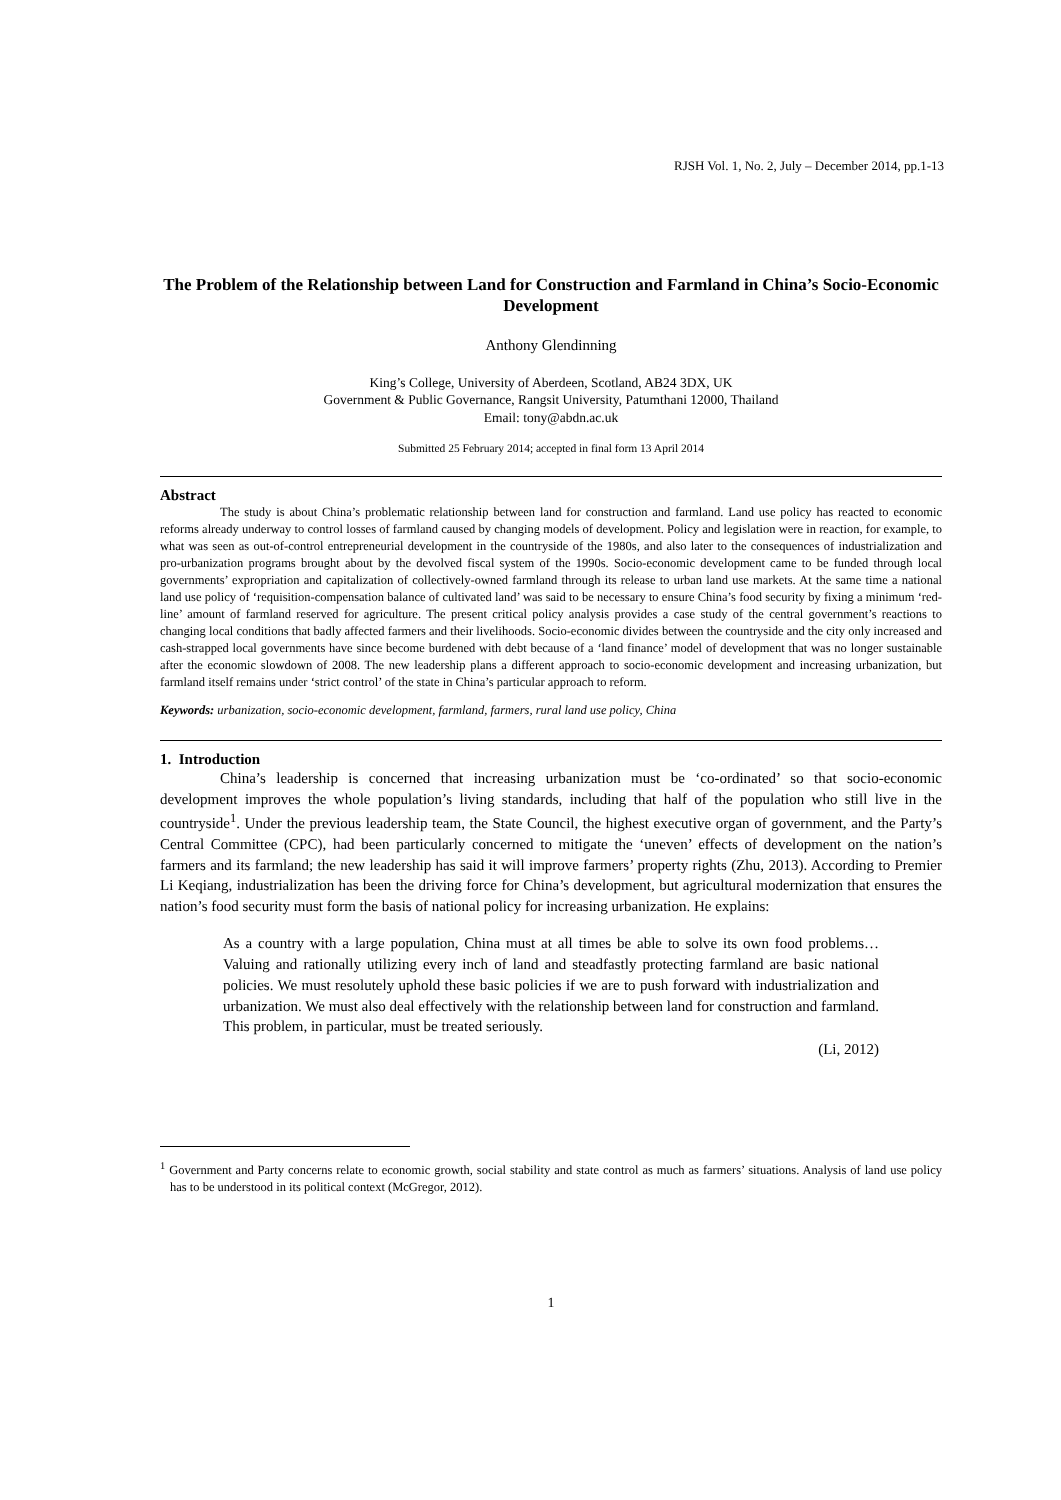RJSH Vol. 1, No. 2, July – December 2014, pp.1-13
The Problem of the Relationship between Land for Construction and Farmland in China’s Socio-Economic Development
Anthony Glendinning
King’s College, University of Aberdeen, Scotland, AB24 3DX, UK
Government & Public Governance, Rangsit University, Patumthani 12000, Thailand
Email: tony@abdn.ac.uk
Submitted 25 February 2014; accepted in final form 13 April 2014
Abstract
The study is about China’s problematic relationship between land for construction and farmland. Land use policy has reacted to economic reforms already underway to control losses of farmland caused by changing models of development. Policy and legislation were in reaction, for example, to what was seen as out-of-control entrepreneurial development in the countryside of the 1980s, and also later to the consequences of industrialization and pro-urbanization programs brought about by the devolved fiscal system of the 1990s. Socio-economic development came to be funded through local governments’ expropriation and capitalization of collectively-owned farmland through its release to urban land use markets. At the same time a national land use policy of ‘requisition-compensation balance of cultivated land’ was said to be necessary to ensure China’s food security by fixing a minimum ‘red-line’ amount of farmland reserved for agriculture. The present critical policy analysis provides a case study of the central government’s reactions to changing local conditions that badly affected farmers and their livelihoods. Socio-economic divides between the countryside and the city only increased and cash-strapped local governments have since become burdened with debt because of a ‘land finance’ model of development that was no longer sustainable after the economic slowdown of 2008. The new leadership plans a different approach to socio-economic development and increasing urbanization, but farmland itself remains under ‘strict control’ of the state in China’s particular approach to reform.
Keywords: urbanization, socio-economic development, farmland, farmers, rural land use policy, China
1. Introduction
China’s leadership is concerned that increasing urbanization must be ‘co-ordinated’ so that socio-economic development improves the whole population’s living standards, including that half of the population who still live in the countryside<sup>1</sup>. Under the previous leadership team, the State Council, the highest executive organ of government, and the Party’s Central Committee (CPC), had been particularly concerned to mitigate the ‘uneven’ effects of development on the nation’s farmers and its farmland; the new leadership has said it will improve farmers’ property rights (Zhu, 2013). According to Premier Li Keqiang, industrialization has been the driving force for China’s development, but agricultural modernization that ensures the nation’s food security must form the basis of national policy for increasing urbanization. He explains:
As a country with a large population, China must at all times be able to solve its own food problems… Valuing and rationally utilizing every inch of land and steadfastly protecting farmland are basic national policies. We must resolutely uphold these basic policies if we are to push forward with industrialization and urbanization. We must also deal effectively with the relationship between land for construction and farmland. This problem, in particular, must be treated seriously.
(Li, 2012)
<sup>1</sup> Government and Party concerns relate to economic growth, social stability and state control as much as farmers’ situations. Analysis of land use policy has to be understood in its political context (McGregor, 2012).
1